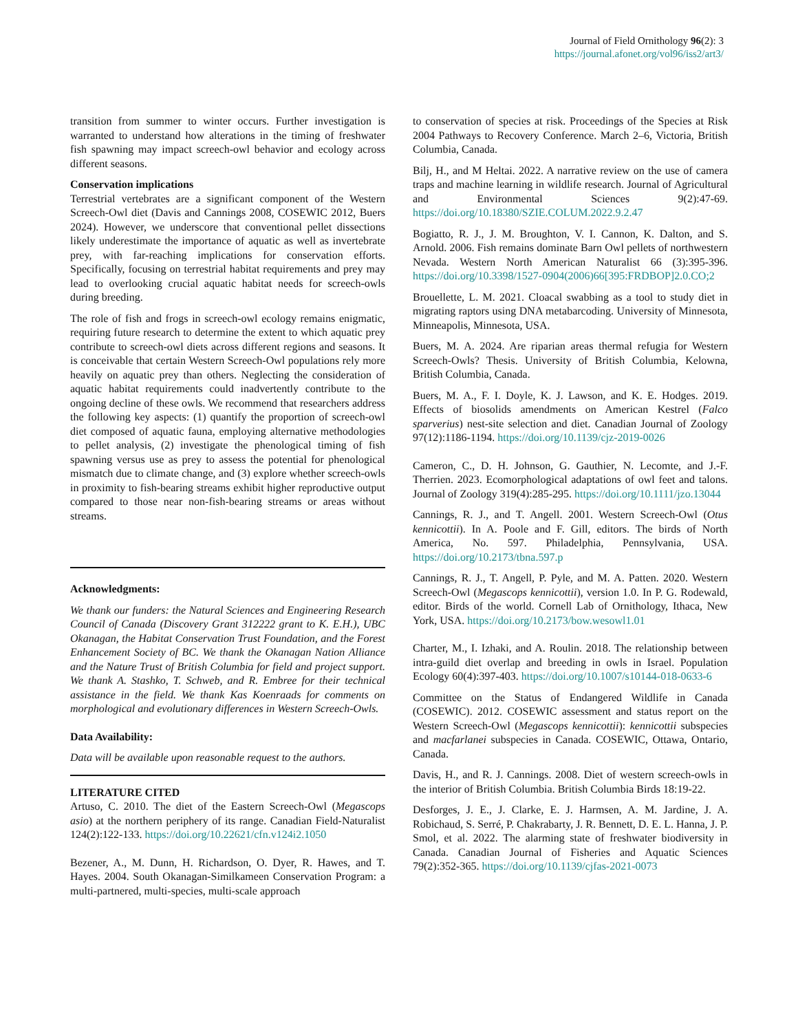Journal of Field Ornithology 96(2): 3
https://journal.afonet.org/vol96/iss2/art3/
transition from summer to winter occurs. Further investigation is warranted to understand how alterations in the timing of freshwater fish spawning may impact screech-owl behavior and ecology across different seasons.
Conservation implications
Terrestrial vertebrates are a significant component of the Western Screech-Owl diet (Davis and Cannings 2008, COSEWIC 2012, Buers 2024). However, we underscore that conventional pellet dissections likely underestimate the importance of aquatic as well as invertebrate prey, with far-reaching implications for conservation efforts. Specifically, focusing on terrestrial habitat requirements and prey may lead to overlooking crucial aquatic habitat needs for screech-owls during breeding.
The role of fish and frogs in screech-owl ecology remains enigmatic, requiring future research to determine the extent to which aquatic prey contribute to screech-owl diets across different regions and seasons. It is conceivable that certain Western Screech-Owl populations rely more heavily on aquatic prey than others. Neglecting the consideration of aquatic habitat requirements could inadvertently contribute to the ongoing decline of these owls. We recommend that researchers address the following key aspects: (1) quantify the proportion of screech-owl diet composed of aquatic fauna, employing alternative methodologies to pellet analysis, (2) investigate the phenological timing of fish spawning versus use as prey to assess the potential for phenological mismatch due to climate change, and (3) explore whether screech-owls in proximity to fish-bearing streams exhibit higher reproductive output compared to those near non-fish-bearing streams or areas without streams.
Acknowledgments:
We thank our funders: the Natural Sciences and Engineering Research Council of Canada (Discovery Grant 312222 grant to K. E.H.), UBC Okanagan, the Habitat Conservation Trust Foundation, and the Forest Enhancement Society of BC. We thank the Okanagan Nation Alliance and the Nature Trust of British Columbia for field and project support. We thank A. Stashko, T. Schweb, and R. Embree for their technical assistance in the field. We thank Kas Koenraads for comments on morphological and evolutionary differences in Western Screech-Owls.
Data Availability:
Data will be available upon reasonable request to the authors.
LITERATURE CITED
Artuso, C. 2010. The diet of the Eastern Screech-Owl (Megascops asio) at the northern periphery of its range. Canadian Field-Naturalist 124(2):122-133. https://doi.org/10.22621/cfn.v124i2.1050
Bezener, A., M. Dunn, H. Richardson, O. Dyer, R. Hawes, and T. Hayes. 2004. South Okanagan-Similkameen Conservation Program: a multi-partnered, multi-species, multi-scale approach
to conservation of species at risk. Proceedings of the Species at Risk 2004 Pathways to Recovery Conference. March 2–6, Victoria, British Columbia, Canada.
Bilj, H., and M Heltai. 2022. A narrative review on the use of camera traps and machine learning in wildlife research. Journal of Agricultural and Environmental Sciences 9(2):47-69. https://doi.org/10.18380/SZIE.COLUM.2022.9.2.47
Bogiatto, R. J., J. M. Broughton, V. I. Cannon, K. Dalton, and S. Arnold. 2006. Fish remains dominate Barn Owl pellets of northwestern Nevada. Western North American Naturalist 66 (3):395-396. https://doi.org/10.3398/1527-0904(2006)66[395:FRDBOP]2.0.CO;2
Brouellette, L. M. 2021. Cloacal swabbing as a tool to study diet in migrating raptors using DNA metabarcoding. University of Minnesota, Minneapolis, Minnesota, USA.
Buers, M. A. 2024. Are riparian areas thermal refugia for Western Screech-Owls? Thesis. University of British Columbia, Kelowna, British Columbia, Canada.
Buers, M. A., F. I. Doyle, K. J. Lawson, and K. E. Hodges. 2019. Effects of biosolids amendments on American Kestrel (Falco sparverius) nest-site selection and diet. Canadian Journal of Zoology 97(12):1186-1194. https://doi.org/10.1139/cjz-2019-0026
Cameron, C., D. H. Johnson, G. Gauthier, N. Lecomte, and J.-F. Therrien. 2023. Ecomorphological adaptations of owl feet and talons. Journal of Zoology 319(4):285-295. https://doi.org/10.1111/jzo.13044
Cannings, R. J., and T. Angell. 2001. Western Screech-Owl (Otus kennicottii). In A. Poole and F. Gill, editors. The birds of North America, No. 597. Philadelphia, Pennsylvania, USA. https://doi.org/10.2173/tbna.597.p
Cannings, R. J., T. Angell, P. Pyle, and M. A. Patten. 2020. Western Screech-Owl (Megascops kennicottii), version 1.0. In P. G. Rodewald, editor. Birds of the world. Cornell Lab of Ornithology, Ithaca, New York, USA. https://doi.org/10.2173/bow.wesowl1.01
Charter, M., I. Izhaki, and A. Roulin. 2018. The relationship between intra-guild diet overlap and breeding in owls in Israel. Population Ecology 60(4):397-403. https://doi.org/10.1007/s10144-018-0633-6
Committee on the Status of Endangered Wildlife in Canada (COSEWIC). 2012. COSEWIC assessment and status report on the Western Screech-Owl (Megascops kennicottii): kennicottii subspecies and macfarlanei subspecies in Canada. COSEWIC, Ottawa, Ontario, Canada.
Davis, H., and R. J. Cannings. 2008. Diet of western screech-owls in the interior of British Columbia. British Columbia Birds 18:19-22.
Desforges, J. E., J. Clarke, E. J. Harmsen, A. M. Jardine, J. A. Robichaud, S. Serré, P. Chakrabarty, J. R. Bennett, D. E. L. Hanna, J. P. Smol, et al. 2022. The alarming state of freshwater biodiversity in Canada. Canadian Journal of Fisheries and Aquatic Sciences 79(2):352-365. https://doi.org/10.1139/cjfas-2021-0073